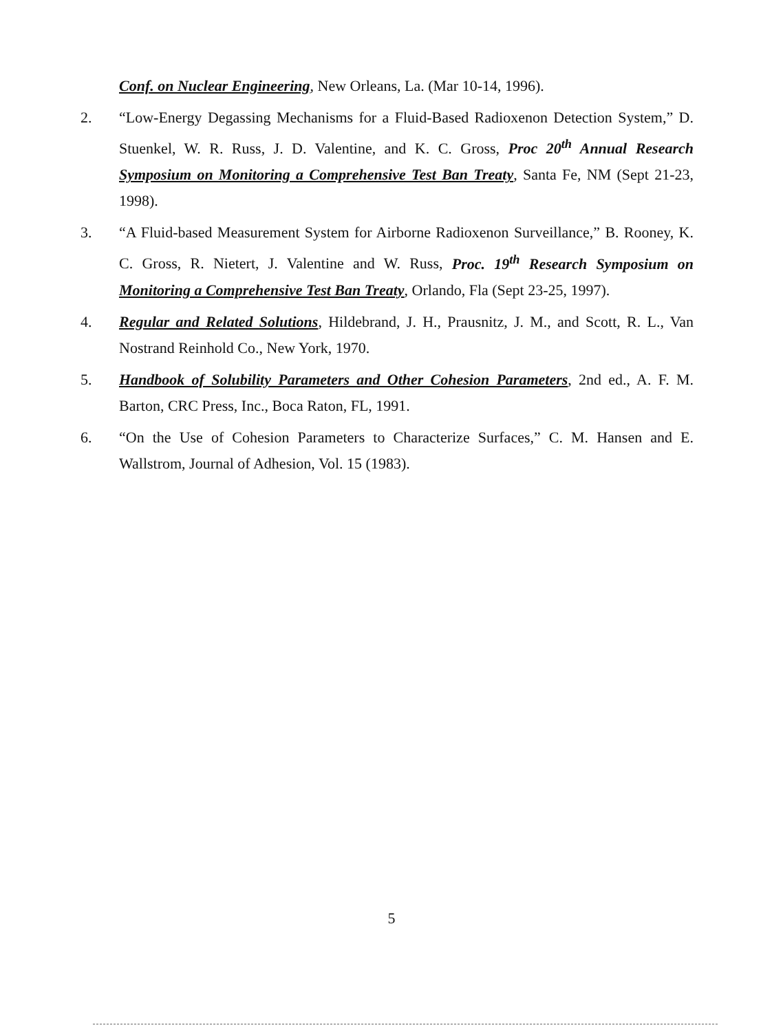Conf. on Nuclear Engineering, New Orleans, La. (Mar 10-14, 1996).
2. “Low-Energy Degassing Mechanisms for a Fluid-Based Radioxenon Detection System,” D. Stuenkel, W. R. Russ, J. D. Valentine, and K. C. Gross, Proc 20<sup>th</sup> Annual Research Symposium on Monitoring a Comprehensive Test Ban Treaty, Santa Fe, NM (Sept 21-23, 1998).
3. “A Fluid-based Measurement System for Airborne Radioxenon Surveillance,” B. Rooney, K. C. Gross, R. Nietert, J. Valentine and W. Russ, Proc. 19<sup>th</sup> Research Symposium on Monitoring a Comprehensive Test Ban Treaty, Orlando, Fla (Sept 23-25, 1997).
4. Regular and Related Solutions, Hildebrand, J. H., Prausnitz, J. M., and Scott, R. L., Van Nostrand Reinhold Co., New York, 1970.
5. Handbook of Solubility Parameters and Other Cohesion Parameters, 2nd ed., A. F. M. Barton, CRC Press, Inc., Boca Raton, FL, 1991.
6. “On the Use of Cohesion Parameters to Characterize Surfaces,” C. M. Hansen and E. Wallstrom, Journal of Adhesion, Vol. 15 (1983).
5